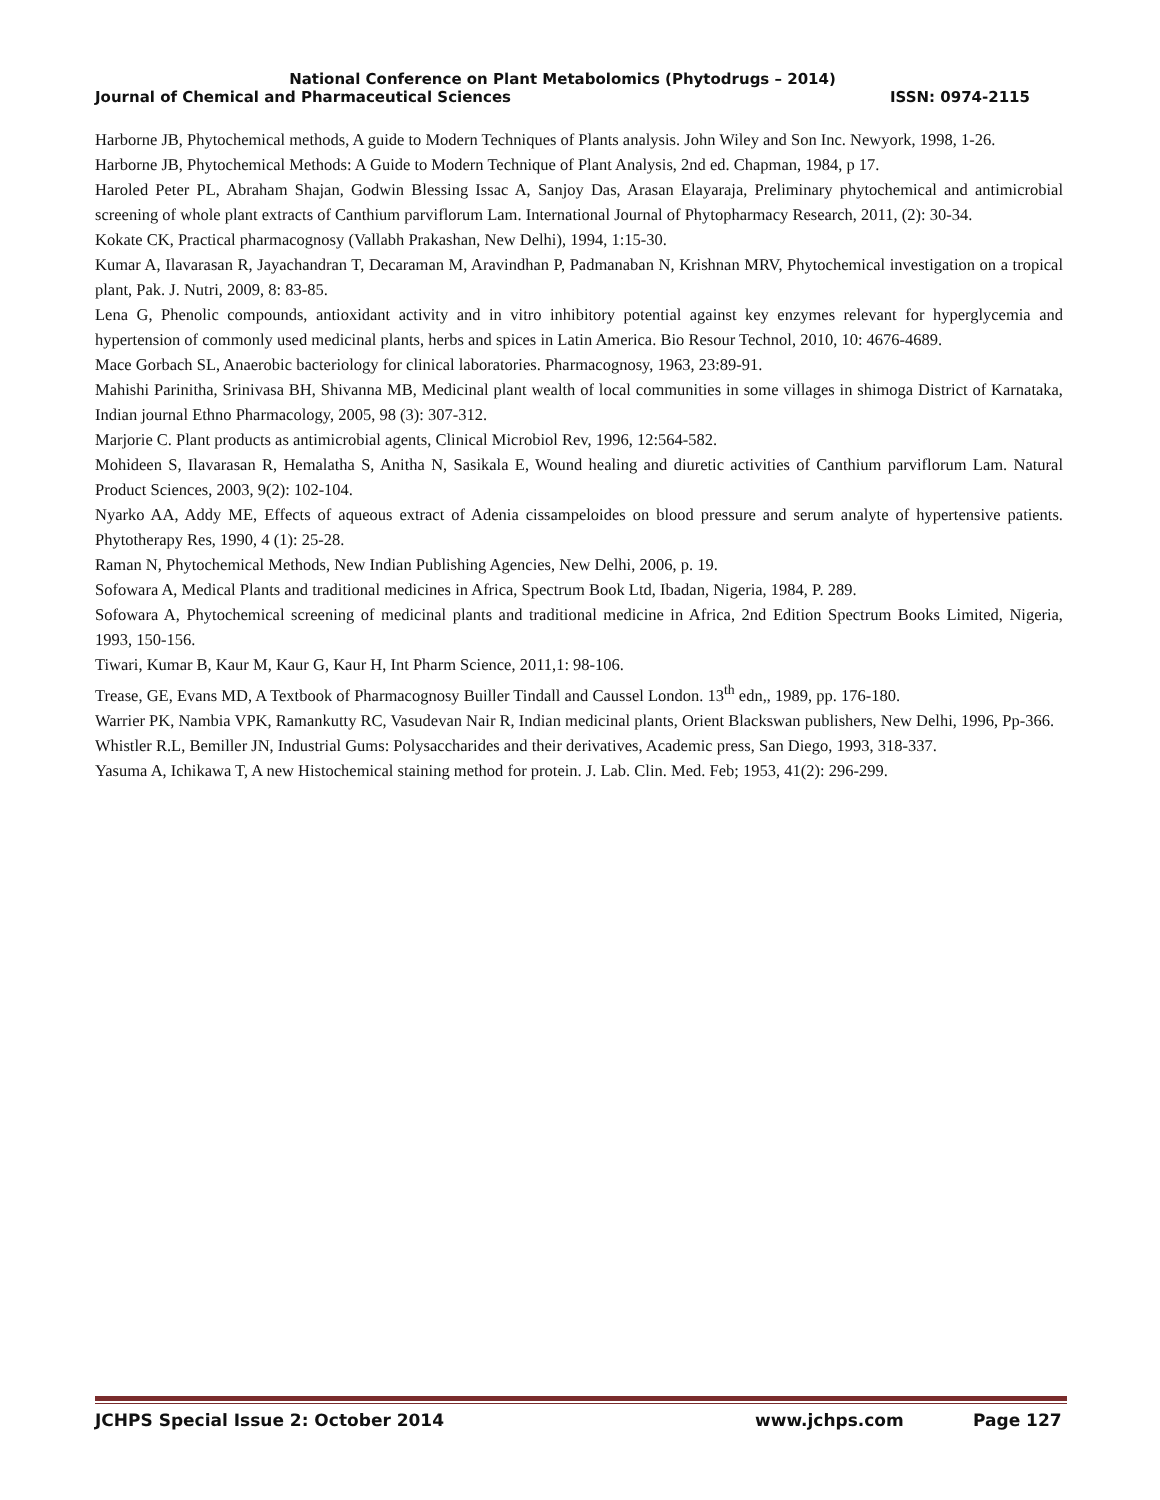National Conference on Plant Metabolomics (Phytodrugs – 2014)
Journal of Chemical and Pharmaceutical Sciences ISSN: 0974-2115
Harborne JB, Phytochemical methods, A guide to Modern Techniques of Plants analysis. John Wiley and Son Inc. Newyork, 1998, 1-26.
Harborne JB, Phytochemical Methods: A Guide to Modern Technique of Plant Analysis, 2nd ed. Chapman, 1984, p 17.
Haroled Peter PL, Abraham Shajan, Godwin Blessing Issac A, Sanjoy Das, Arasan Elayaraja, Preliminary phytochemical and antimicrobial screening of whole plant extracts of Canthium parviflorum Lam. International Journal of Phytopharmacy Research, 2011, (2): 30-34.
Kokate CK, Practical pharmacognosy (Vallabh Prakashan, New Delhi), 1994, 1:15-30.
Kumar A, Ilavarasan R, Jayachandran T, Decaraman M, Aravindhan P, Padmanaban N, Krishnan MRV, Phytochemical investigation on a tropical plant, Pak. J. Nutri, 2009, 8: 83-85.
Lena G, Phenolic compounds, antioxidant activity and in vitro inhibitory potential against key enzymes relevant for hyperglycemia and hypertension of commonly used medicinal plants, herbs and spices in Latin America. Bio Resour Technol, 2010, 10: 4676-4689.
Mace Gorbach SL, Anaerobic bacteriology for clinical laboratories. Pharmacognosy, 1963, 23:89-91.
Mahishi Parinitha, Srinivasa BH, Shivanna MB, Medicinal plant wealth of local communities in some villages in shimoga District of Karnataka, Indian journal Ethno Pharmacology, 2005, 98 (3): 307-312.
Marjorie C. Plant products as antimicrobial agents, Clinical Microbiol Rev, 1996, 12:564-582.
Mohideen S, Ilavarasan R, Hemalatha S, Anitha N, Sasikala E, Wound healing and diuretic activities of Canthium parviflorum Lam. Natural Product Sciences, 2003, 9(2): 102-104.
Nyarko AA, Addy ME, Effects of aqueous extract of Adenia cissampeloides on blood pressure and serum analyte of hypertensive patients. Phytotherapy Res, 1990, 4 (1): 25-28.
Raman N, Phytochemical Methods, New Indian Publishing Agencies, New Delhi, 2006, p. 19.
Sofowara A, Medical Plants and traditional medicines in Africa, Spectrum Book Ltd, Ibadan, Nigeria, 1984, P. 289.
Sofowara A, Phytochemical screening of medicinal plants and traditional medicine in Africa, 2nd Edition Spectrum Books Limited, Nigeria, 1993, 150-156.
Tiwari, Kumar B, Kaur M, Kaur G, Kaur H, Int Pharm Science, 2011,1: 98-106.
Trease, GE, Evans MD, A Textbook of Pharmacognosy Builler Tindall and Caussel London. 13<sup>th</sup> edn,, 1989, pp. 176-180.
Warrier PK, Nambia VPK, Ramankutty RC, Vasudevan Nair R, Indian medicinal plants, Orient Blackswan publishers, New Delhi, 1996, Pp-366.
Whistler R.L, Bemiller JN, Industrial Gums: Polysaccharides and their derivatives, Academic press, San Diego, 1993, 318-337.
Yasuma A, Ichikawa T, A new Histochemical staining method for protein. J. Lab. Clin. Med. Feb; 1953, 41(2): 296-299.
JCHPS Special Issue 2: October 2014 www.jchps.com Page 127